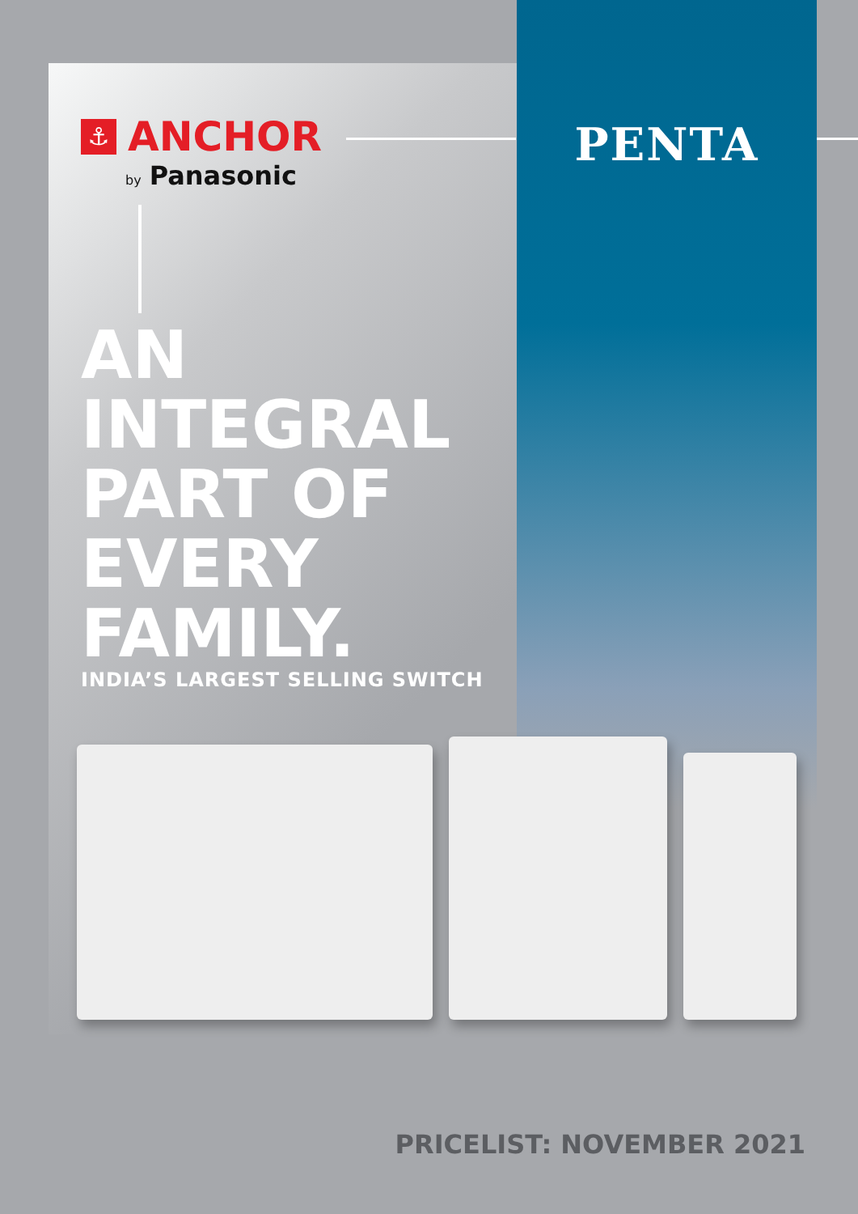⚓ ANCHOR
by Panasonic
AN
INTEGRAL
PART OF
EVERY
FAMILY.
INDIA’S LARGEST SELLING SWITCH
PENTA
PRICELIST: NOVEMBER 2021